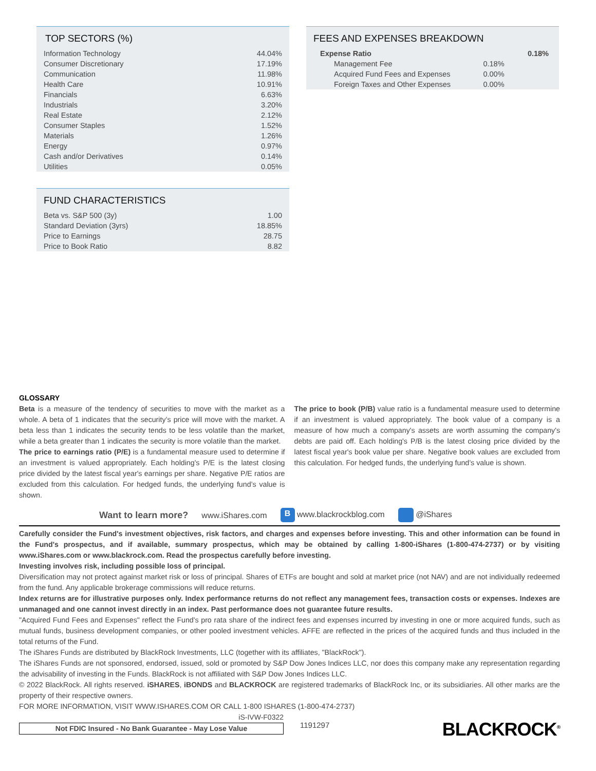TOP SECTORS (%)
| Information Technology | 44.04% |
| Consumer Discretionary | 17.19% |
| Communication | 11.98% |
| Health Care | 10.91% |
| Financials | 6.63% |
| Industrials | 3.20% |
| Real Estate | 2.12% |
| Consumer Staples | 1.52% |
| Materials | 1.26% |
| Energy | 0.97% |
| Cash and/or Derivatives | 0.14% |
| Utilities | 0.05% |
FUND CHARACTERISTICS
| Beta vs. S&P 500 (3y) | 1.00 |
| Standard Deviation (3yrs) | 18.85% |
| Price to Earnings | 28.75 |
| Price to Book Ratio | 8.82 |
FEES AND EXPENSES BREAKDOWN
| Expense Ratio | | 0.18% |
| Management Fee | 0.18% | |
| Acquired Fund Fees and Expenses | 0.00% | |
| Foreign Taxes and Other Expenses | 0.00% | |
GLOSSARY
Beta is a measure of the tendency of securities to move with the market as a whole. A beta of 1 indicates that the security’s price will move with the market. A beta less than 1 indicates the security tends to be less volatile than the market, while a beta greater than 1 indicates the security is more volatile than the market.
The price to earnings ratio (P/E) is a fundamental measure used to determine if an investment is valued appropriately. Each holding's P/E is the latest closing price divided by the latest fiscal year's earnings per share. Negative P/E ratios are excluded from this calculation. For hedged funds, the underlying fund’s value is shown.
The price to book (P/B) value ratio is a fundamental measure used to determine if an investment is valued appropriately. The book value of a company is a measure of how much a company's assets are worth assuming the company's debts are paid off. Each holding's P/B is the latest closing price divided by the latest fiscal year's book value per share. Negative book values are excluded from this calculation. For hedged funds, the underlying fund’s value is shown.
Want to learn more? www.iShares.com B www.blackrockblog.com @iShares
Carefully consider the Fund's investment objectives, risk factors, and charges and expenses before investing. This and other information can be found in the Fund's prospectus, and if available, summary prospectus, which may be obtained by calling 1-800-iShares (1-800-474-2737) or by visiting www.iShares.com or www.blackrock.com. Read the prospectus carefully before investing.
Investing involves risk, including possible loss of principal.
Diversification may not protect against market risk or loss of principal. Shares of ETFs are bought and sold at market price (not NAV) and are not individually redeemed from the fund. Any applicable brokerage commissions will reduce returns.
Index returns are for illustrative purposes only. Index performance returns do not reflect any management fees, transaction costs or expenses. Indexes are unmanaged and one cannot invest directly in an index. Past performance does not guarantee future results.
"Acquired Fund Fees and Expenses" reflect the Fund's pro rata share of the indirect fees and expenses incurred by investing in one or more acquired funds, such as mutual funds, business development companies, or other pooled investment vehicles. AFFE are reflected in the prices of the acquired funds and thus included in the total returns of the Fund.
The iShares Funds are distributed by BlackRock Investments, LLC (together with its affiliates, "BlackRock").
The iShares Funds are not sponsored, endorsed, issued, sold or promoted by S&P Dow Jones Indices LLC, nor does this company make any representation regarding the advisability of investing in the Funds. BlackRock is not affiliated with S&P Dow Jones Indices LLC.
© 2022 BlackRock. All rights reserved. iSHARES, iBONDS and BLACKROCK are registered trademarks of BlackRock Inc, or its subsidiaries. All other marks are the property of their respective owners.
FOR MORE INFORMATION, VISIT WWW.ISHARES.COM OR CALL 1-800 ISHARES (1-800-474-2737)
iS-IVW-F0322
Not FDIC Insured - No Bank Guarantee - May Lose Value
1191297
BLACKROCK<sup>®</sup>